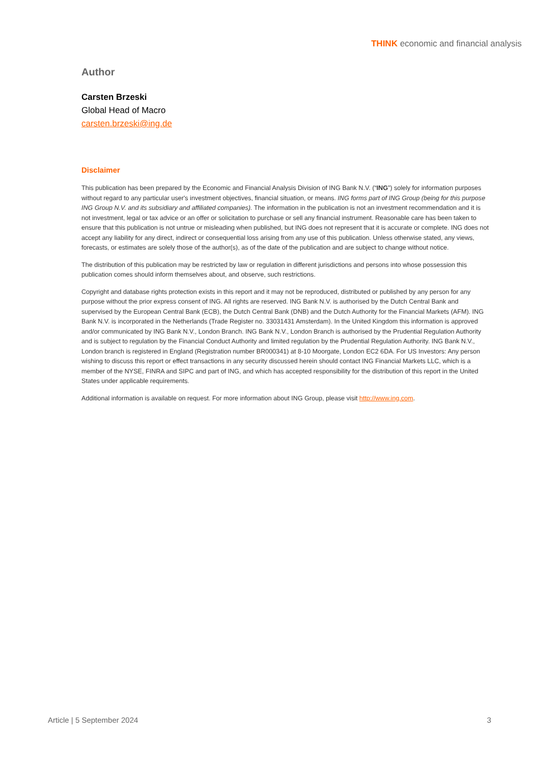THINK economic and financial analysis
Author
Carsten Brzeski
Global Head of Macro
carsten.brzeski@ing.de
Disclaimer
This publication has been prepared by the Economic and Financial Analysis Division of ING Bank N.V. (“ING”) solely for information purposes without regard to any particular user's investment objectives, financial situation, or means. ING forms part of ING Group (being for this purpose ING Group N.V. and its subsidiary and affiliated companies). The information in the publication is not an investment recommendation and it is not investment, legal or tax advice or an offer or solicitation to purchase or sell any financial instrument. Reasonable care has been taken to ensure that this publication is not untrue or misleading when published, but ING does not represent that it is accurate or complete. ING does not accept any liability for any direct, indirect or consequential loss arising from any use of this publication. Unless otherwise stated, any views, forecasts, or estimates are solely those of the author(s), as of the date of the publication and are subject to change without notice.
The distribution of this publication may be restricted by law or regulation in different jurisdictions and persons into whose possession this publication comes should inform themselves about, and observe, such restrictions.
Copyright and database rights protection exists in this report and it may not be reproduced, distributed or published by any person for any purpose without the prior express consent of ING. All rights are reserved. ING Bank N.V. is authorised by the Dutch Central Bank and supervised by the European Central Bank (ECB), the Dutch Central Bank (DNB) and the Dutch Authority for the Financial Markets (AFM). ING Bank N.V. is incorporated in the Netherlands (Trade Register no. 33031431 Amsterdam). In the United Kingdom this information is approved and/or communicated by ING Bank N.V., London Branch. ING Bank N.V., London Branch is authorised by the Prudential Regulation Authority and is subject to regulation by the Financial Conduct Authority and limited regulation by the Prudential Regulation Authority. ING Bank N.V., London branch is registered in England (Registration number BR000341) at 8-10 Moorgate, London EC2 6DA. For US Investors: Any person wishing to discuss this report or effect transactions in any security discussed herein should contact ING Financial Markets LLC, which is a member of the NYSE, FINRA and SIPC and part of ING, and which has accepted responsibility for the distribution of this report in the United States under applicable requirements.
Additional information is available on request. For more information about ING Group, please visit http://www.ing.com.
Article | 5 September 2024 3